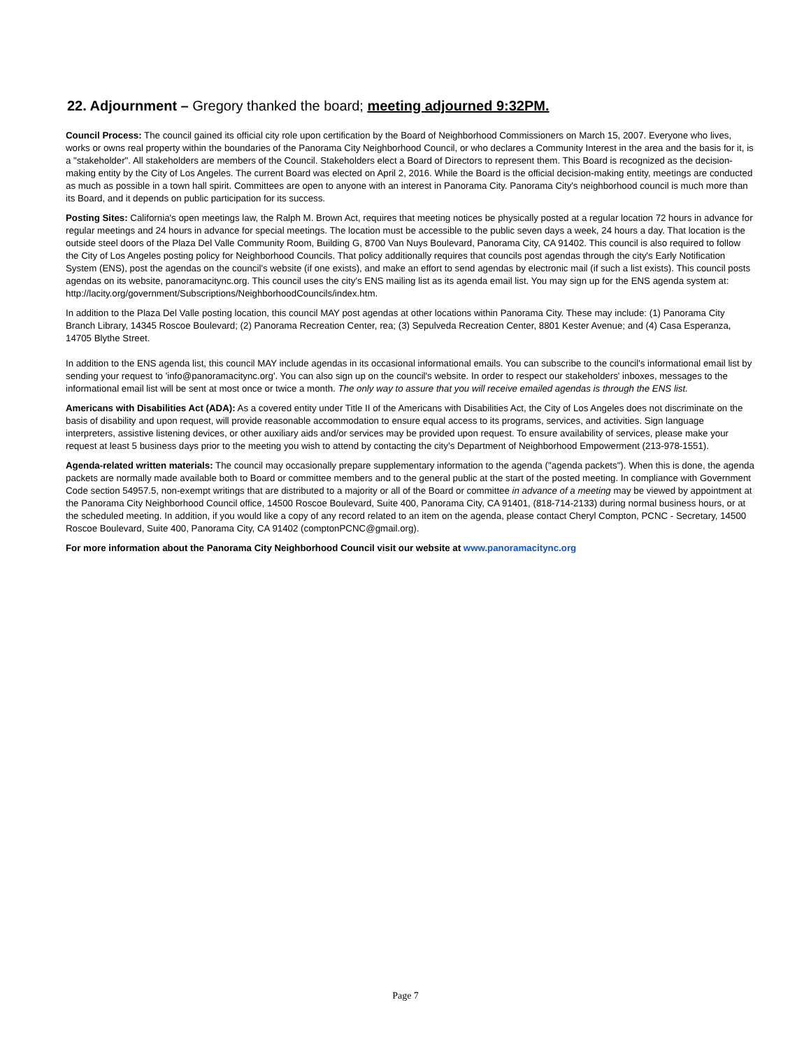22. Adjournment – Gregory thanked the board; meeting adjourned 9:32PM.
Council Process: The council gained its official city role upon certification by the Board of Neighborhood Commissioners on March 15, 2007. Everyone who lives, works or owns real property within the boundaries of the Panorama City Neighborhood Council, or who declares a Community Interest in the area and the basis for it, is a "stakeholder". All stakeholders are members of the Council. Stakeholders elect a Board of Directors to represent them. This Board is recognized as the decision-making entity by the City of Los Angeles. The current Board was elected on April 2, 2016. While the Board is the official decision-making entity, meetings are conducted as much as possible in a town hall spirit. Committees are open to anyone with an interest in Panorama City. Panorama City's neighborhood council is much more than its Board, and it depends on public participation for its success.
Posting Sites: California's open meetings law, the Ralph M. Brown Act, requires that meeting notices be physically posted at a regular location 72 hours in advance for regular meetings and 24 hours in advance for special meetings. The location must be accessible to the public seven days a week, 24 hours a day. That location is the outside steel doors of the Plaza Del Valle Community Room, Building G, 8700 Van Nuys Boulevard, Panorama City, CA 91402. This council is also required to follow the City of Los Angeles posting policy for Neighborhood Councils. That policy additionally requires that councils post agendas through the city's Early Notification System (ENS), post the agendas on the council's website (if one exists), and make an effort to send agendas by electronic mail (if such a list exists). This council posts agendas on its website, panoramacitync.org. This council uses the city's ENS mailing list as its agenda email list. You may sign up for the ENS agenda system at: http://lacity.org/government/Subscriptions/NeighborhoodCouncils/index.htm.
In addition to the Plaza Del Valle posting location, this council MAY post agendas at other locations within Panorama City. These may include: (1) Panorama City Branch Library, 14345 Roscoe Boulevard; (2) Panorama Recreation Center, rea; (3) Sepulveda Recreation Center, 8801 Kester Avenue; and (4) Casa Esperanza, 14705 Blythe Street.
In addition to the ENS agenda list, this council MAY include agendas in its occasional informational emails. You can subscribe to the council's informational email list by sending your request to 'info@panoramacitync.org'. You can also sign up on the council's website. In order to respect our stakeholders' inboxes, messages to the informational email list will be sent at most once or twice a month. The only way to assure that you will receive emailed agendas is through the ENS list.
Americans with Disabilities Act (ADA): As a covered entity under Title II of the Americans with Disabilities Act, the City of Los Angeles does not discriminate on the basis of disability and upon request, will provide reasonable accommodation to ensure equal access to its programs, services, and activities. Sign language interpreters, assistive listening devices, or other auxiliary aids and/or services may be provided upon request. To ensure availability of services, please make your request at least 5 business days prior to the meeting you wish to attend by contacting the city’s Department of Neighborhood Empowerment (213-978-1551).
Agenda-related written materials: The council may occasionally prepare supplementary information to the agenda ("agenda packets"). When this is done, the agenda packets are normally made available both to Board or committee members and to the general public at the start of the posted meeting. In compliance with Government Code section 54957.5, non-exempt writings that are distributed to a majority or all of the Board or committee in advance of a meeting may be viewed by appointment at the Panorama City Neighborhood Council office, 14500 Roscoe Boulevard, Suite 400, Panorama City, CA 91401, (818-714-2133) during normal business hours, or at the scheduled meeting. In addition, if you would like a copy of any record related to an item on the agenda, please contact Cheryl Compton, PCNC - Secretary, 14500 Roscoe Boulevard, Suite 400, Panorama City, CA 91402 (comptonPCNC@gmail.org).
For more information about the Panorama City Neighborhood Council visit our website at www.panoramacitync.org
Page 7